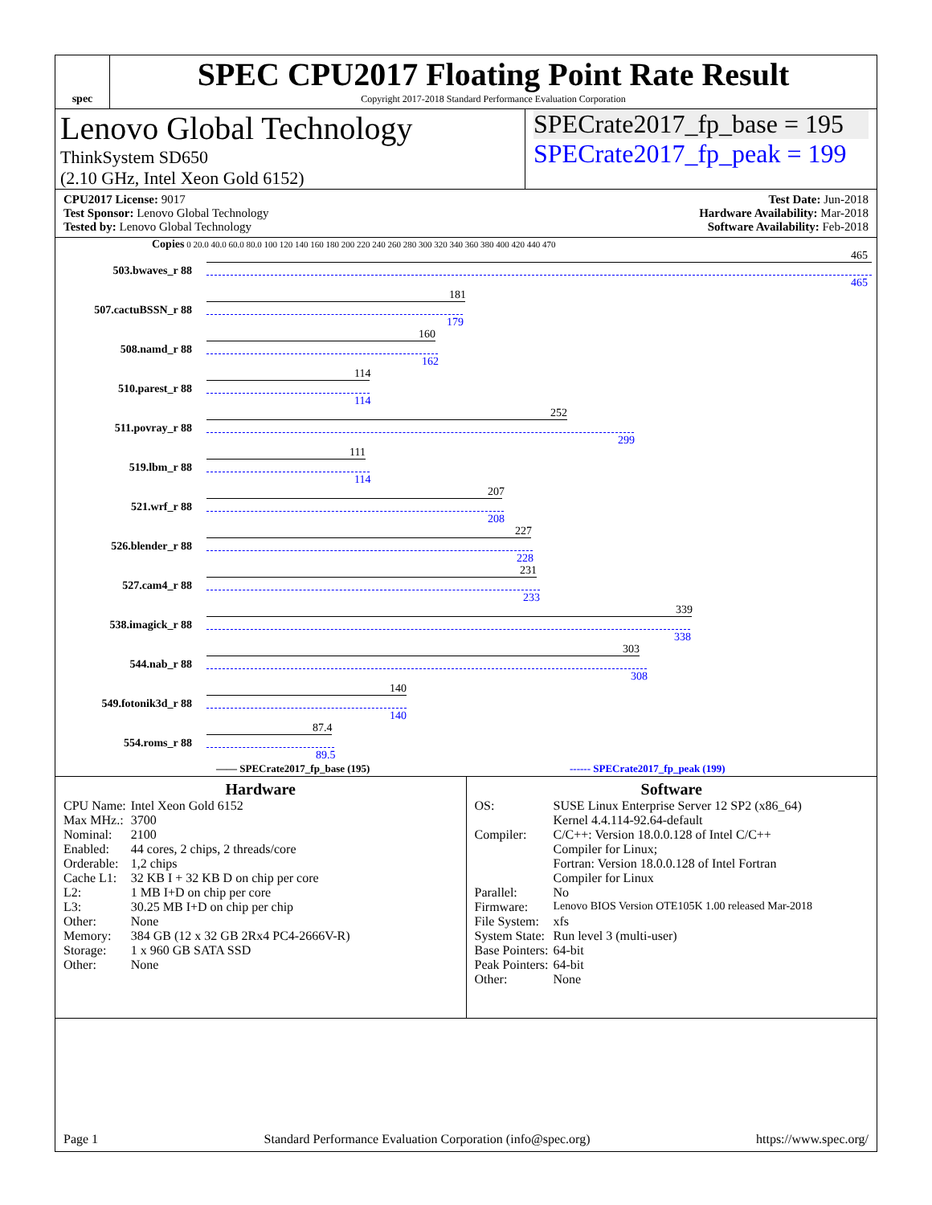spec
SPEC CPU2017 Floating Point Rate Result
Copyright 2017-2018 Standard Performance Evaluation Corporation
Lenovo Global Technology
ThinkSystem SD650
(2.10 GHz, Intel Xeon Gold 6152)
SPECrate2017_fp_base = 195
SPECrate2017_fp_peak = 199
CPU2017 License: 9017
Test Sponsor: Lenovo Global Technology
Tested by: Lenovo Global Technology
Test Date: Jun-2018
Hardware Availability: Mar-2018
Software Availability: Feb-2018
Copies 0 20.0 40.0 60.0 80.0 100 120 140 160 180 200 220 240 260 280 300 320 340 360 380 400 420 440 470
503.bwaves_r 88
465
465
507.cactuBSSN_r 88
181
179
508.namd_r 88
160
162
510.parest_r 88
114
114
511.povray_r 88
252
299
519.lbm_r 88
111
114
521.wrf_r 88
207
208
526.blender_r 88
227
228
527.cam4_r 88
231
233
538.imagick_r 88
339
338
544.nab_r 88
303
308
549.fotonik3d_r 88
140
140
554.roms_r 88
87.4
89.5
—— SPECrate2017_fp_base (195) ------ SPECrate2017_fp_peak (199)
Hardware
| CPU Name: | Intel Xeon Gold 6152 |
| Max MHz.: | 3700 |
| Nominal: | 2100 |
| Enabled: | 44 cores, 2 chips, 2 threads/core |
| Orderable: | 1,2 chips |
| Cache L1: | 32 KB I + 32 KB D on chip per core |
| L2: | 1 MB I+D on chip per core |
| L3: | 30.25 MB I+D on chip per chip |
| Other: | None |
| Memory: | 384 GB (12 x 32 GB 2Rx4 PC4-2666V-R) |
| Storage: | 1 x 960 GB SATA SSD |
| Other: | None |
Software
| OS: | SUSE Linux Enterprise Server 12 SP2 (x86_64) Kernel 4.4.114-92.64-default |
| Compiler: | C/C++: Version 18.0.0.128 of Intel C/C++ Compiler for Linux; Fortran: Version 18.0.0.128 of Intel Fortran Compiler for Linux |
| Parallel: | No |
| Firmware: | Lenovo BIOS Version OTE105K 1.00 released Mar-2018 |
| File System: | xfs |
| System State: | Run level 3 (multi-user) |
| Base Pointers: | 64-bit |
| Peak Pointers: | 64-bit |
| Other: | None |
Page 1 Standard Performance Evaluation Corporation (info@spec.org) https://www.spec.org/